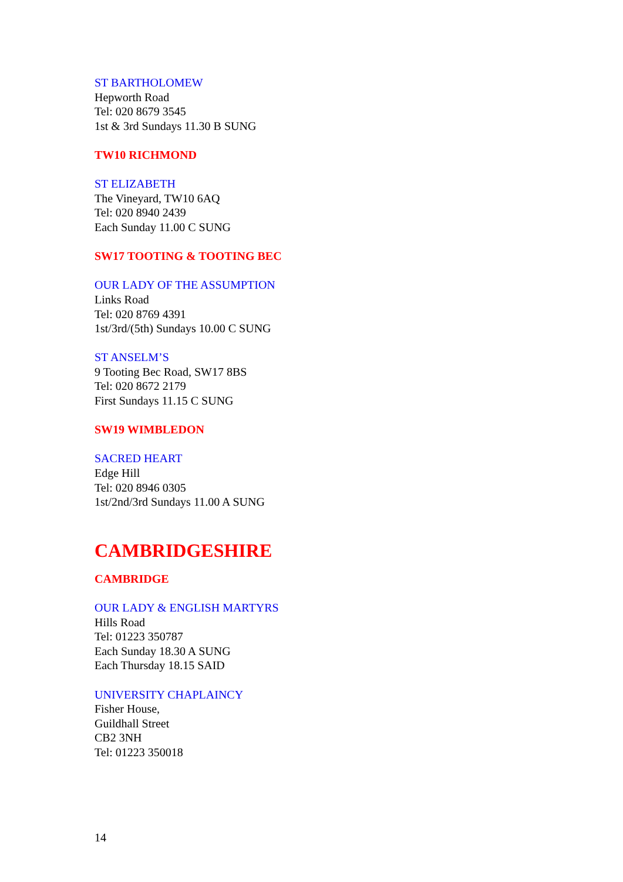ST BARTHOLOMEW
Hepworth Road
Tel: 020 8679 3545
1st & 3rd Sundays 11.30 B SUNG
TW10 RICHMOND
ST ELIZABETH
The Vineyard, TW10 6AQ
Tel: 020 8940 2439
Each Sunday 11.00 C SUNG
SW17 TOOTING & TOOTING BEC
OUR LADY OF THE ASSUMPTION
Links Road
Tel: 020 8769 4391
1st/3rd/(5th) Sundays 10.00 C SUNG
ST ANSELM’S
9 Tooting Bec Road, SW17 8BS
Tel: 020 8672 2179
First Sundays 11.15 C SUNG
SW19 WIMBLEDON
SACRED HEART
Edge Hill
Tel: 020 8946 0305
1st/2nd/3rd Sundays 11.00 A SUNG
CAMBRIDGESHIRE
CAMBRIDGE
OUR LADY & ENGLISH MARTYRS
Hills Road
Tel: 01223 350787
Each Sunday 18.30 A SUNG
Each Thursday 18.15 SAID
UNIVERSITY CHAPLAINCY
Fisher House,
Guildhall Street
CB2 3NH
Tel: 01223 350018
14